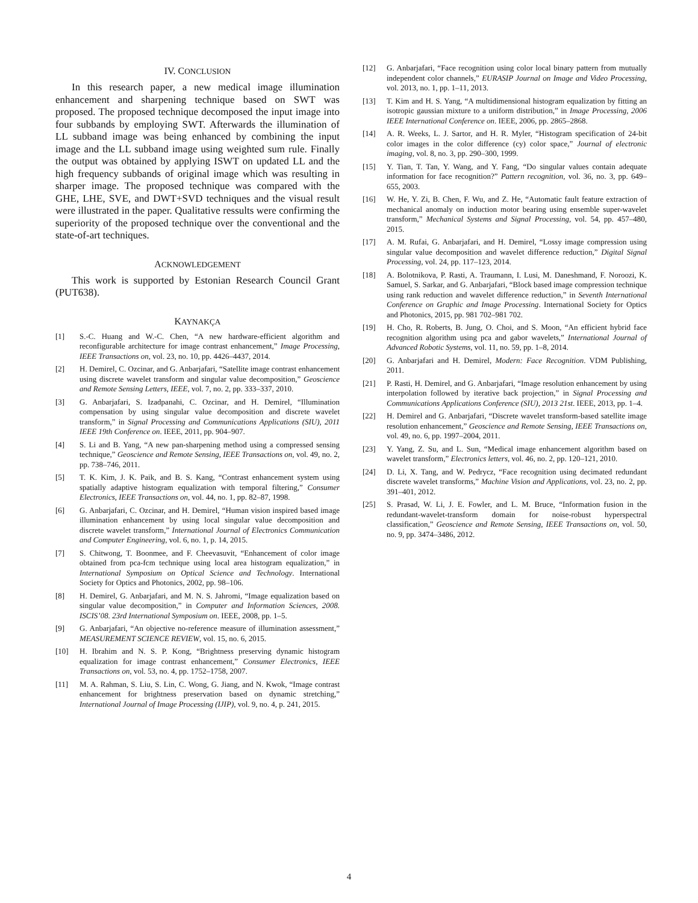IV. CONCLUSION
In this research paper, a new medical image illumination enhancement and sharpening technique based on SWT was proposed. The proposed technique decomposed the input image into four subbands by employing SWT. Afterwards the illumination of LL subband image was being enhanced by combining the input image and the LL subband image using weighted sum rule. Finally the output was obtained by applying ISWT on updated LL and the high frequency subbands of original image which was resulting in sharper image. The proposed technique was compared with the GHE, LHE, SVE, and DWT+SVD techniques and the visual result were illustrated in the paper. Qualitative ressults were confirming the superiority of the proposed technique over the conventional and the state-of-art techniques.
ACKNOWLEDGEMENT
This work is supported by Estonian Research Council Grant (PUT638).
KAYNAKÇA
[1] S.-C. Huang and W.-C. Chen, “A new hardware-efficient algorithm and reconfigurable architecture for image contrast enhancement,” Image Processing, IEEE Transactions on, vol. 23, no. 10, pp. 4426–4437, 2014.
[2] H. Demirel, C. Ozcinar, and G. Anbarjafari, “Satellite image contrast enhancement using discrete wavelet transform and singular value decomposition,” Geoscience and Remote Sensing Letters, IEEE, vol. 7, no. 2, pp. 333–337, 2010.
[3] G. Anbarjafari, S. Izadpanahi, C. Ozcinar, and H. Demirel, “Illumination compensation by using singular value decomposition and discrete wavelet transform,” in Signal Processing and Communications Applications (SIU), 2011 IEEE 19th Conference on. IEEE, 2011, pp. 904–907.
[4] S. Li and B. Yang, “A new pan-sharpening method using a compressed sensing technique,” Geoscience and Remote Sensing, IEEE Transactions on, vol. 49, no. 2, pp. 738–746, 2011.
[5] T. K. Kim, J. K. Paik, and B. S. Kang, “Contrast enhancement system using spatially adaptive histogram equalization with temporal filtering,” Consumer Electronics, IEEE Transactions on, vol. 44, no. 1, pp. 82–87, 1998.
[6] G. Anbarjafari, C. Ozcinar, and H. Demirel, “Human vision inspired based image illumination enhancement by using local singular value decomposition and discrete wavelet transform,” International Journal of Electronics Communication and Computer Engineering, vol. 6, no. 1, p. 14, 2015.
[7] S. Chitwong, T. Boonmee, and F. Cheevasuvit, “Enhancement of color image obtained from pca-fcm technique using local area histogram equalization,” in International Symposium on Optical Science and Technology. International Society for Optics and Photonics, 2002, pp. 98–106.
[8] H. Demirel, G. Anbarjafari, and M. N. S. Jahromi, “Image equalization based on singular value decomposition,” in Computer and Information Sciences, 2008. ISCIS’08. 23rd International Symposium on. IEEE, 2008, pp. 1–5.
[9] G. Anbarjafari, “An objective no-reference measure of illumination assessment,” MEASUREMENT SCIENCE REVIEW, vol. 15, no. 6, 2015.
[10] H. Ibrahim and N. S. P. Kong, “Brightness preserving dynamic histogram equalization for image contrast enhancement,” Consumer Electronics, IEEE Transactions on, vol. 53, no. 4, pp. 1752–1758, 2007.
[11] M. A. Rahman, S. Liu, S. Lin, C. Wong, G. Jiang, and N. Kwok, “Image contrast enhancement for brightness preservation based on dynamic stretching,” International Journal of Image Processing (IJIP), vol. 9, no. 4, p. 241, 2015.
[12] G. Anbarjafari, “Face recognition using color local binary pattern from mutually independent color channels,” EURASIP Journal on Image and Video Processing, vol. 2013, no. 1, pp. 1–11, 2013.
[13] T. Kim and H. S. Yang, “A multidimensional histogram equalization by fitting an isotropic gaussian mixture to a uniform distribution,” in Image Processing, 2006 IEEE International Conference on. IEEE, 2006, pp. 2865–2868.
[14] A. R. Weeks, L. J. Sartor, and H. R. Myler, “Histogram specification of 24-bit color images in the color difference (cy) color space,” Journal of electronic imaging, vol. 8, no. 3, pp. 290–300, 1999.
[15] Y. Tian, T. Tan, Y. Wang, and Y. Fang, “Do singular values contain adequate information for face recognition?” Pattern recognition, vol. 36, no. 3, pp. 649–655, 2003.
[16] W. He, Y. Zi, B. Chen, F. Wu, and Z. He, “Automatic fault feature extraction of mechanical anomaly on induction motor bearing using ensemble super-wavelet transform,” Mechanical Systems and Signal Processing, vol. 54, pp. 457–480, 2015.
[17] A. M. Rufai, G. Anbarjafari, and H. Demirel, “Lossy image compression using singular value decomposition and wavelet difference reduction,” Digital Signal Processing, vol. 24, pp. 117–123, 2014.
[18] A. Bolotnikova, P. Rasti, A. Traumann, I. Lusi, M. Daneshmand, F. Noroozi, K. Samuel, S. Sarkar, and G. Anbarjafari, “Block based image compression technique using rank reduction and wavelet difference reduction,” in Seventh International Conference on Graphic and Image Processing. International Society for Optics and Photonics, 2015, pp. 981 702–981 702.
[19] H. Cho, R. Roberts, B. Jung, O. Choi, and S. Moon, “An efficient hybrid face recognition algorithm using pca and gabor wavelets,” International Journal of Advanced Robotic Systems, vol. 11, no. 59, pp. 1–8, 2014.
[20] G. Anbarjafari and H. Demirel, Modern: Face Recognition. VDM Publishing, 2011.
[21] P. Rasti, H. Demirel, and G. Anbarjafari, “Image resolution enhancement by using interpolation followed by iterative back projection,” in Signal Processing and Communications Applications Conference (SIU), 2013 21st. IEEE, 2013, pp. 1–4.
[22] H. Demirel and G. Anbarjafari, “Discrete wavelet transform-based satellite image resolution enhancement,” Geoscience and Remote Sensing, IEEE Transactions on, vol. 49, no. 6, pp. 1997–2004, 2011.
[23] Y. Yang, Z. Su, and L. Sun, “Medical image enhancement algorithm based on wavelet transform,” Electronics letters, vol. 46, no. 2, pp. 120–121, 2010.
[24] D. Li, X. Tang, and W. Pedrycz, “Face recognition using decimated redundant discrete wavelet transforms,” Machine Vision and Applications, vol. 23, no. 2, pp. 391–401, 2012.
[25] S. Prasad, W. Li, J. E. Fowler, and L. M. Bruce, “Information fusion in the redundant-wavelet-transform domain for noise-robust hyperspectral classification,” Geoscience and Remote Sensing, IEEE Transactions on, vol. 50, no. 9, pp. 3474–3486, 2012.
4